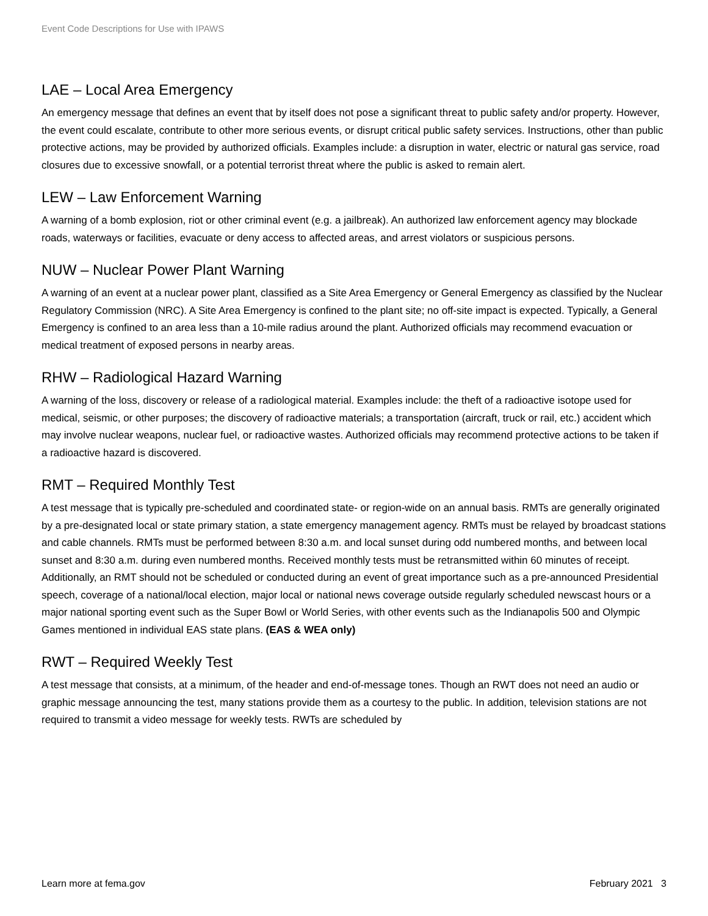Event Code Descriptions for Use with IPAWS
LAE – Local Area Emergency
An emergency message that defines an event that by itself does not pose a significant threat to public safety and/or property. However, the event could escalate, contribute to other more serious events, or disrupt critical public safety services. Instructions, other than public protective actions, may be provided by authorized officials. Examples include: a disruption in water, electric or natural gas service, road closures due to excessive snowfall, or a potential terrorist threat where the public is asked to remain alert.
LEW – Law Enforcement Warning
A warning of a bomb explosion, riot or other criminal event (e.g. a jailbreak). An authorized law enforcement agency may blockade roads, waterways or facilities, evacuate or deny access to affected areas, and arrest violators or suspicious persons.
NUW – Nuclear Power Plant Warning
A warning of an event at a nuclear power plant, classified as a Site Area Emergency or General Emergency as classified by the Nuclear Regulatory Commission (NRC). A Site Area Emergency is confined to the plant site; no off-site impact is expected. Typically, a General Emergency is confined to an area less than a 10-mile radius around the plant. Authorized officials may recommend evacuation or medical treatment of exposed persons in nearby areas.
RHW – Radiological Hazard Warning
A warning of the loss, discovery or release of a radiological material. Examples include: the theft of a radioactive isotope used for medical, seismic, or other purposes; the discovery of radioactive materials; a transportation (aircraft, truck or rail, etc.) accident which may involve nuclear weapons, nuclear fuel, or radioactive wastes. Authorized officials may recommend protective actions to be taken if a radioactive hazard is discovered.
RMT – Required Monthly Test
A test message that is typically pre-scheduled and coordinated state- or region-wide on an annual basis. RMTs are generally originated by a pre-designated local or state primary station, a state emergency management agency. RMTs must be relayed by broadcast stations and cable channels. RMTs must be performed between 8:30 a.m. and local sunset during odd numbered months, and between local sunset and 8:30 a.m. during even numbered months. Received monthly tests must be retransmitted within 60 minutes of receipt. Additionally, an RMT should not be scheduled or conducted during an event of great importance such as a pre-announced Presidential speech, coverage of a national/local election, major local or national news coverage outside regularly scheduled newscast hours or a major national sporting event such as the Super Bowl or World Series, with other events such as the Indianapolis 500 and Olympic Games mentioned in individual EAS state plans. (EAS & WEA only)
RWT – Required Weekly Test
A test message that consists, at a minimum, of the header and end-of-message tones. Though an RWT does not need an audio or graphic message announcing the test, many stations provide them as a courtesy to the public. In addition, television stations are not required to transmit a video message for weekly tests. RWTs are scheduled by
Learn more at fema.gov February 2021 3